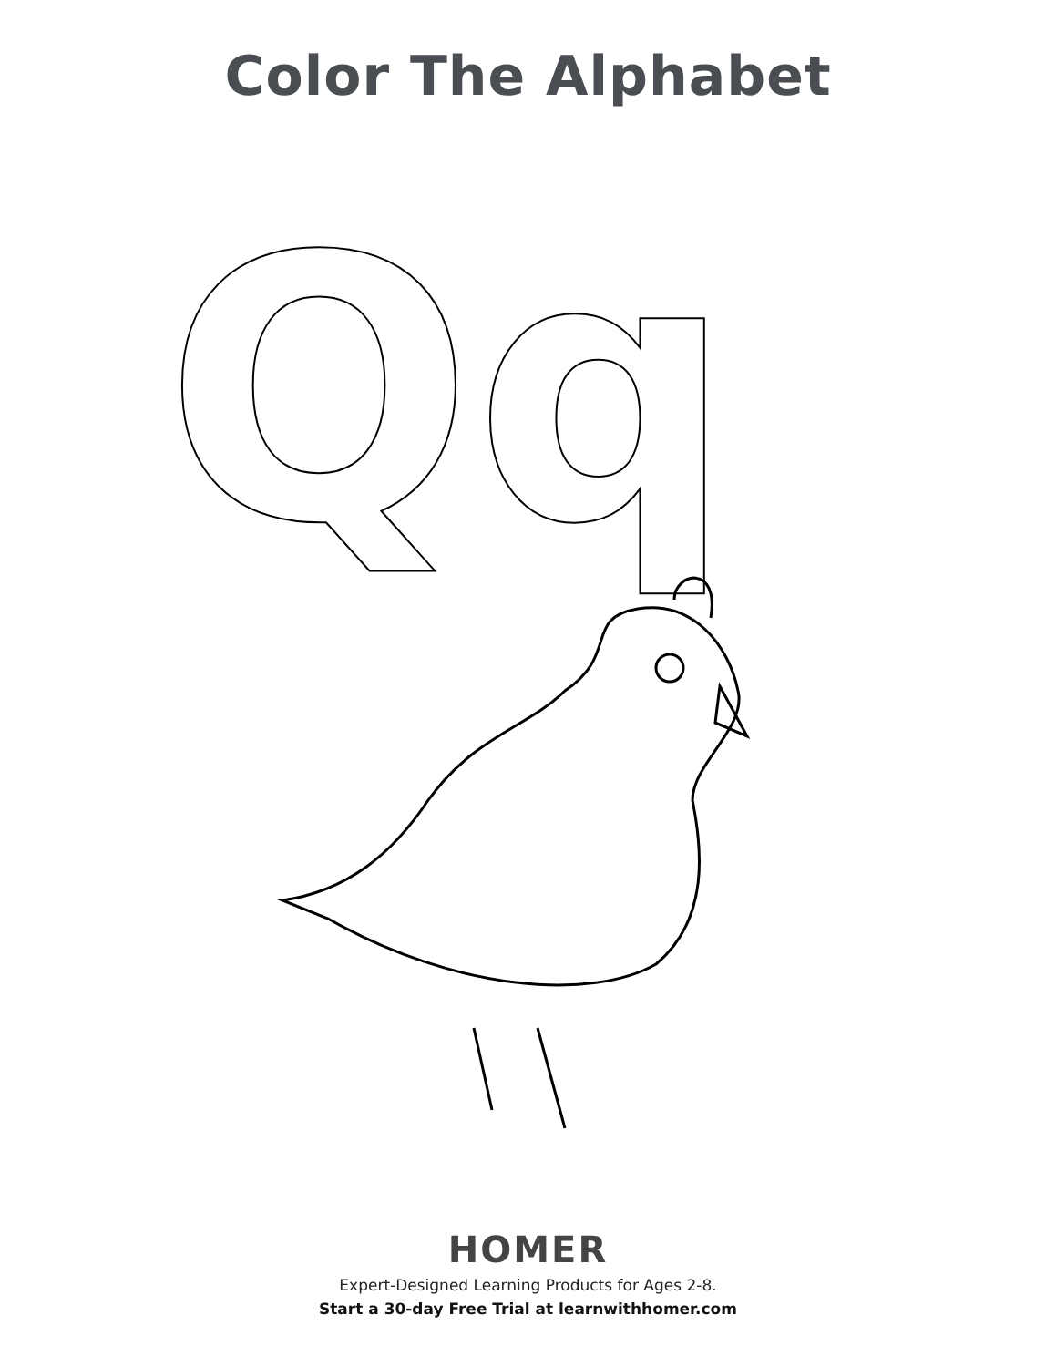Color The Alphabet
Qq
HOMER
Expert-Designed Learning Products for Ages 2-8.
Start a 30-day Free Trial at learnwithhomer.com